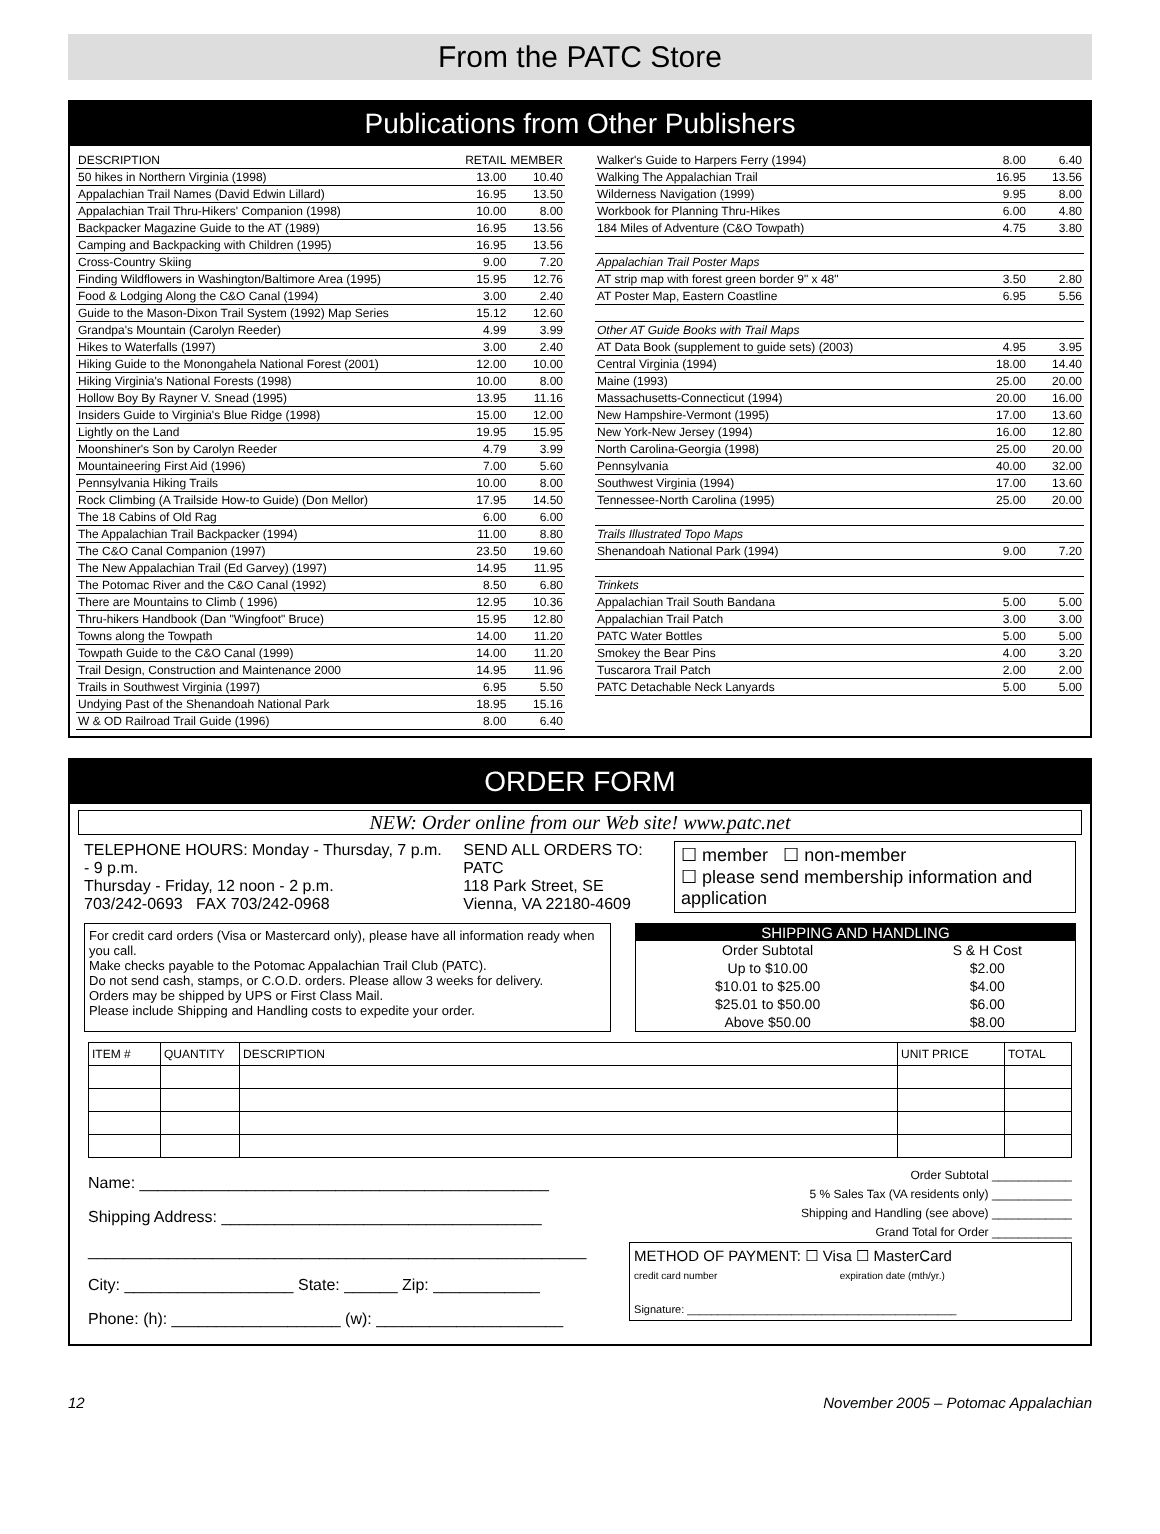From the PATC Store
Publications from Other Publishers
| DESCRIPTION | RETAIL | MEMBER |
| --- | --- | --- |
| 50 hikes in Northern Virginia (1998) | 13.00 | 10.40 |
| Appalachian Trail Names (David Edwin Lillard) | 16.95 | 13.50 |
| Appalachian Trail Thru-Hikers' Companion (1998) | 10.00 | 8.00 |
| Backpacker Magazine Guide to the AT (1989) | 16.95 | 13.56 |
| Camping and Backpacking with Children (1995) | 16.95 | 13.56 |
| Cross-Country Skiing | 9.00 | 7.20 |
| Finding Wildflowers in Washington/Baltimore Area (1995) | 15.95 | 12.76 |
| Food & Lodging Along the C&O Canal (1994) | 3.00 | 2.40 |
| Guide to the Mason-Dixon Trail System (1992) Map Series | 15.12 | 12.60 |
| Grandpa's Mountain (Carolyn Reeder) | 4.99 | 3.99 |
| Hikes to Waterfalls (1997) | 3.00 | 2.40 |
| Hiking Guide to the Monongahela National Forest (2001) | 12.00 | 10.00 |
| Hiking Virginia's National Forests (1998) | 10.00 | 8.00 |
| Hollow Boy By Rayner V. Snead (1995) | 13.95 | 11.16 |
| Insiders Guide to Virginia's Blue Ridge (1998) | 15.00 | 12.00 |
| Lightly on the Land | 19.95 | 15.95 |
| Moonshiner's Son by Carolyn Reeder | 4.79 | 3.99 |
| Mountaineering First Aid (1996) | 7.00 | 5.60 |
| Pennsylvania Hiking Trails | 10.00 | 8.00 |
| Rock Climbing (A Trailside How-to Guide) (Don Mellor) | 17.95 | 14.50 |
| The 18 Cabins of Old Rag | 6.00 | 6.00 |
| The Appalachian Trail Backpacker (1994) | 11.00 | 8.80 |
| The C&O Canal Companion (1997) | 23.50 | 19.60 |
| The New Appalachian Trail (Ed Garvey) (1997) | 14.95 | 11.95 |
| The Potomac River and the C&O Canal (1992) | 8.50 | 6.80 |
| There are Mountains to Climb ( 1996) | 12.95 | 10.36 |
| Thru-hikers Handbook (Dan "Wingfoot" Bruce) | 15.95 | 12.80 |
| Towns along the Towpath | 14.00 | 11.20 |
| Towpath Guide to the C&O Canal (1999) | 14.00 | 11.20 |
| Trail Design, Construction and Maintenance 2000 | 14.95 | 11.96 |
| Trails in Southwest Virginia (1997) | 6.95 | 5.50 |
| Undying Past of the Shenandoah National Park | 18.95 | 15.16 |
| W & OD Railroad Trail Guide (1996) | 8.00 | 6.40 |
| Walker's Guide to Harpers Ferry (1994) | 8.00 | 6.40 |
| Walking The Appalachian Trail | 16.95 | 13.56 |
| Wilderness Navigation (1999) | 9.95 | 8.00 |
| Workbook for Planning Thru-Hikes | 6.00 | 4.80 |
| 184 Miles of Adventure (C&O Towpath) | 4.75 | 3.80 |
| Appalachian Trail Poster Maps | | |
| AT strip map with forest green border 9" x 48" | 3.50 | 2.80 |
| AT Poster Map, Eastern Coastline | 6.95 | 5.56 |
| Other AT Guide Books with Trail Maps | | |
| AT Data Book (supplement to guide sets) (2003) | 4.95 | 3.95 |
| Central Virginia (1994) | 18.00 | 14.40 |
| Maine (1993) | 25.00 | 20.00 |
| Massachusetts-Connecticut (1994) | 20.00 | 16.00 |
| New Hampshire-Vermont (1995) | 17.00 | 13.60 |
| New York-New Jersey (1994) | 16.00 | 12.80 |
| North Carolina-Georgia (1998) | 25.00 | 20.00 |
| Pennsylvania | 40.00 | 32.00 |
| Southwest Virginia (1994) | 17.00 | 13.60 |
| Tennessee-North Carolina (1995) | 25.00 | 20.00 |
| Trails Illustrated Topo Maps | | |
| Shenandoah National Park (1994) | 9.00 | 7.20 |
| Trinkets | | |
| Appalachian Trail South Bandana | 5.00 | 5.00 |
| Appalachian Trail Patch | 3.00 | 3.00 |
| PATC Water Bottles | 5.00 | 5.00 |
| Smokey the Bear Pins | 4.00 | 3.20 |
| Tuscarora Trail Patch | 2.00 | 2.00 |
| PATC Detachable Neck Lanyards | 5.00 | 5.00 |
ORDER FORM
NEW: Order online from our Web site! www.patc.net
TELEPHONE HOURS: Monday - Thursday, 7 p.m. - 9 p.m.
Thursday - Friday, 12 noon - 2 p.m.
703/242-0693 FAX 703/242-0968
SEND ALL ORDERS TO: PATC
118 Park Street, SE
Vienna, VA 22180-4609
☐ member ☐ non-member
☐ please send membership information and application
For credit card orders (Visa or Mastercard only), please have all information ready when you call.
Make checks payable to the Potomac Appalachian Trail Club (PATC).
Do not send cash, stamps, or C.O.D. orders. Please allow 3 weeks for delivery.
Orders may be shipped by UPS or First Class Mail.
Please include Shipping and Handling costs to expedite your order.
SHIPPING AND HANDLING
| Order Subtotal | S & H Cost |
| Up to $10.00 | $2.00 |
| $10.01 to $25.00 | $4.00 |
| $25.01 to $50.00 | $6.00 |
| Above $50.00 | $8.00 |
| ITEM # | QUANTITY | DESCRIPTION | UNIT PRICE | TOTAL |
| --- | --- | --- | --- | --- |
Name: ______________________________________________
Shipping Address: ____________________________________
________________________________________________________
City: ___________________ State: ______ Zip: ____________
Phone: (h): ___________________ (w): _____________________
Order Subtotal ____________
5 % Sales Tax (VA residents only) ____________
Shipping and Handling (see above) ____________
Grand Total for Order ____________
METHOD OF PAYMENT: ☐ Visa ☐ MasterCard
credit card number expiration date (mth/yr.)
Signature: ____________________________________________
12 November 2005 – Potomac Appalachian